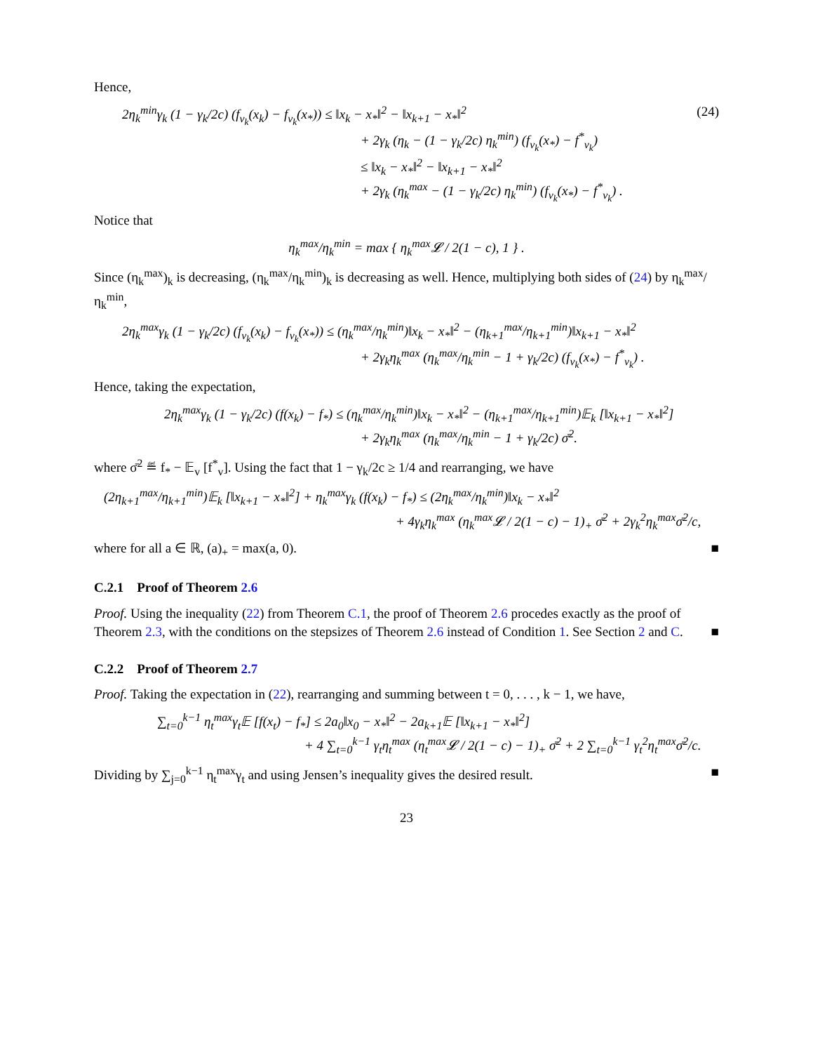Hence,
2η<sub>k</sub><sup>min</sup>γ<sub>k</sub> (1 − γ<sub>k</sub>/2c) (f<sub>v<sub>k</sub></sub>(x<sub>k</sub>) − f<sub>v<sub>k</sub></sub>(x<sub>*</sub>)) ≤ ‖x<sub>k</sub> − x<sub>*</sub>‖<sup>2</sup> − ‖x<sub>k+1</sub> − x<sub>*</sub>‖<sup>2</sup> (24)
+ 2γ<sub>k</sub> (η<sub>k</sub> − (1 − γ<sub>k</sub>/2c) η<sub>k</sub><sup>min</sup>) (f<sub>v<sub>k</sub></sub>(x<sub>*</sub>) − f<sup>*</sup><sub>v<sub>k</sub></sub>)
≤ ‖x<sub>k</sub> − x<sub>*</sub>‖<sup>2</sup> − ‖x<sub>k+1</sub> − x<sub>*</sub>‖<sup>2</sup>
+ 2γ<sub>k</sub> (η<sub>k</sub><sup>max</sup> − (1 − γ<sub>k</sub>/2c) η<sub>k</sub><sup>min</sup>) (f<sub>v<sub>k</sub></sub>(x<sub>*</sub>) − f<sup>*</sup><sub>v<sub>k</sub></sub>) .
Notice that
η<sub>k</sub><sup>max</sup>/η<sub>k</sub><sup>min</sup> = max { η<sub>k</sub><sup>max</sup>𝓛 / 2(1 − c), 1 } .
Since (η<sub>k</sub><sup>max</sup>)<sub>k</sub> is decreasing, (η<sub>k</sub><sup>max</sup>/η<sub>k</sub><sup>min</sup>)<sub>k</sub> is decreasing as well. Hence, multiplying both sides of (24) by η<sub>k</sub><sup>max</sup>/η<sub>k</sub><sup>min</sup>,
2η<sub>k</sub><sup>max</sup>γ<sub>k</sub> (1 − γ<sub>k</sub>/2c) (f<sub>v<sub>k</sub></sub>(x<sub>k</sub>) − f<sub>v<sub>k</sub></sub>(x<sub>*</sub>)) ≤ (η<sub>k</sub><sup>max</sup>/η<sub>k</sub><sup>min</sup>)‖x<sub>k</sub> − x<sub>*</sub>‖<sup>2</sup> − (η<sub>k+1</sub><sup>max</sup>/η<sub>k+1</sub><sup>min</sup>)‖x<sub>k+1</sub> − x<sub>*</sub>‖<sup>2</sup>
+ 2γ<sub>k</sub>η<sub>k</sub><sup>max</sup> (η<sub>k</sub><sup>max</sup>/η<sub>k</sub><sup>min</sup> − 1 + γ<sub>k</sub>/2c) (f<sub>v<sub>k</sub></sub>(x<sub>*</sub>) − f<sup>*</sup><sub>v<sub>k</sub></sub>) .
Hence, taking the expectation,
2η<sub>k</sub><sup>max</sup>γ<sub>k</sub> (1 − γ<sub>k</sub>/2c) (f(x<sub>k</sub>) − f<sub>*</sub>) ≤ (η<sub>k</sub><sup>max</sup>/η<sub>k</sub><sup>min</sup>)‖x<sub>k</sub> − x<sub>*</sub>‖<sup>2</sup> − (η<sub>k+1</sub><sup>max</sup>/η<sub>k+1</sub><sup>min</sup>)𝔼<sub>k</sub> [‖x<sub>k+1</sub> − x<sub>*</sub>‖<sup>2</sup>]
+ 2γ<sub>k</sub>η<sub>k</sub><sup>max</sup> (η<sub>k</sub><sup>max</sup>/η<sub>k</sub><sup>min</sup> − 1 + γ<sub>k</sub>/2c) σ̄<sup>2</sup>.
where σ̄<sup>2</sup> ≝ f<sub>*</sub> − 𝔼<sub>v</sub> [f<sup>*</sup><sub>v</sub>]. Using the fact that 1 − γ<sub>k</sub>/2c ≥ 1/4 and rearranging, we have
(2η<sub>k+1</sub><sup>max</sup>/η<sub>k+1</sub><sup>min</sup>)𝔼<sub>k</sub> [‖x<sub>k+1</sub> − x<sub>*</sub>‖<sup>2</sup>] + η<sub>k</sub><sup>max</sup>γ<sub>k</sub> (f(x<sub>k</sub>) − f<sub>*</sub>) ≤ (2η<sub>k</sub><sup>max</sup>/η<sub>k</sub><sup>min</sup>)‖x<sub>k</sub> − x<sub>*</sub>‖<sup>2</sup>
+ 4γ<sub>k</sub>η<sub>k</sub><sup>max</sup> (η<sub>k</sub><sup>max</sup>𝓛 / 2(1 − c) − 1)<sub>+</sub> σ̄<sup>2</sup> + 2γ<sub>k</sub><sup>2</sup>η<sub>k</sub><sup>max</sup>σ̄<sup>2</sup>/c,
where for all a ∈ ℝ, (a)<sub>+</sub> = max(a, 0). ■
C.2.1 Proof of Theorem 2.6
Proof. Using the inequality (22) from Theorem C.1, the proof of Theorem 2.6 procedes exactly as the proof of Theorem 2.3, with the conditions on the stepsizes of Theorem 2.6 instead of Condition 1. See Section 2 and C. ■
C.2.2 Proof of Theorem 2.7
Proof. Taking the expectation in (22), rearranging and summing between t = 0, . . . , k − 1, we have,
∑<sub>t=0</sub><sup>k−1</sup> η<sub>t</sub><sup>max</sup>γ<sub>t</sub>𝔼 [f(x<sub>t</sub>) − f<sub>*</sub>] ≤ 2a<sub>0</sub>‖x<sub>0</sub> − x<sub>*</sub>‖<sup>2</sup> − 2a<sub>k+1</sub>𝔼 [‖x<sub>k+1</sub> − x<sub>*</sub>‖<sup>2</sup>]
+ 4 ∑<sub>t=0</sub><sup>k−1</sup> γ<sub>t</sub>η<sub>t</sub><sup>max</sup> (η<sub>t</sub><sup>max</sup>𝓛 / 2(1 − c) − 1)<sub>+</sub> σ̄<sup>2</sup> + 2 ∑<sub>t=0</sub><sup>k−1</sup> γ<sub>t</sub><sup>2</sup>η<sub>t</sub><sup>max</sup>σ̄<sup>2</sup>/c.
Dividing by ∑<sub>j=0</sub><sup>k−1</sup> η<sub>t</sub><sup>max</sup>γ<sub>t</sub> and using Jensen’s inequality gives the desired result. ■
23